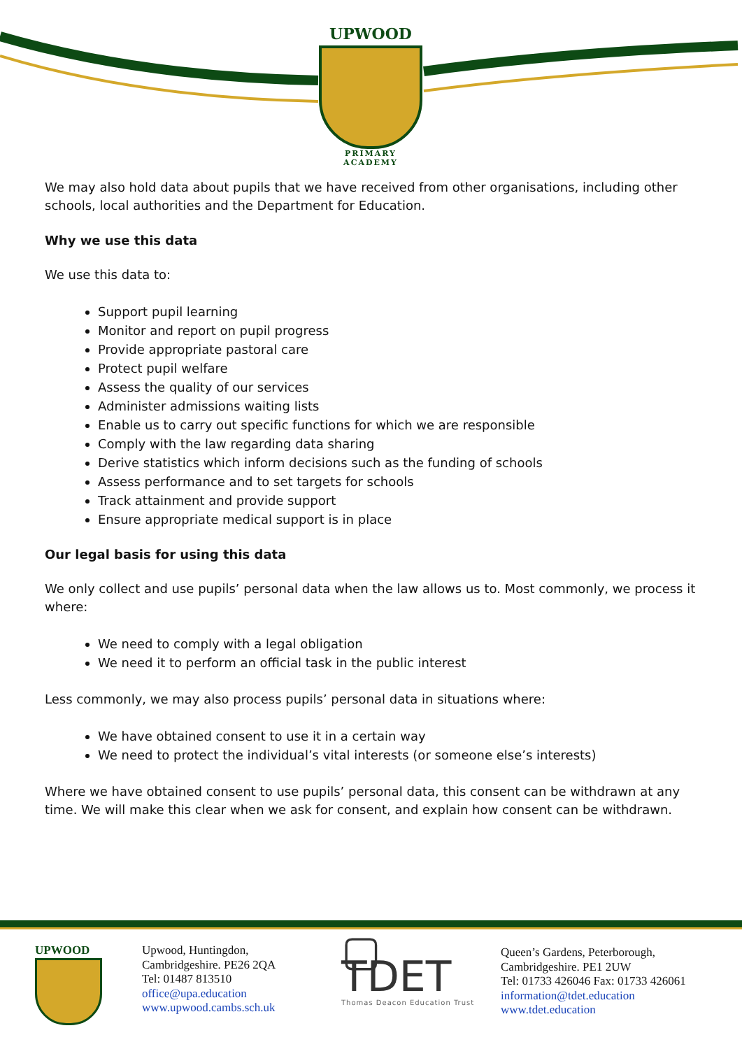UPWOOD
PRIMARY ACADEMY
We may also hold data about pupils that we have received from other organisations, including other schools, local authorities and the Department for Education.
Why we use this data
We use this data to:
Support pupil learning
Monitor and report on pupil progress
Provide appropriate pastoral care
Protect pupil welfare
Assess the quality of our services
Administer admissions waiting lists
Enable us to carry out specific functions for which we are responsible
Comply with the law regarding data sharing
Derive statistics which inform decisions such as the funding of schools
Assess performance and to set targets for schools
Track attainment and provide support
Ensure appropriate medical support is in place
Our legal basis for using this data
We only collect and use pupils’ personal data when the law allows us to. Most commonly, we process it where:
We need to comply with a legal obligation
We need it to perform an official task in the public interest
Less commonly, we may also process pupils’ personal data in situations where:
We have obtained consent to use it in a certain way
We need to protect the individual’s vital interests (or someone else’s interests)
Where we have obtained consent to use pupils’ personal data, this consent can be withdrawn at any time. We will make this clear when we ask for consent, and explain how consent can be withdrawn.
UPWOOD Upwood, Huntingdon,
Cambridgeshire. PE26 2QA
Tel: 01487 813510
office@upa.education
www.upwood.cambs.sch.uk
▢ TDET
Thomas Deacon Education Trust
Queen’s Gardens, Peterborough,
Cambridgeshire. PE1 2UW
Tel: 01733 426046 Fax: 01733 426061
information@tdet.education
www.tdet.education